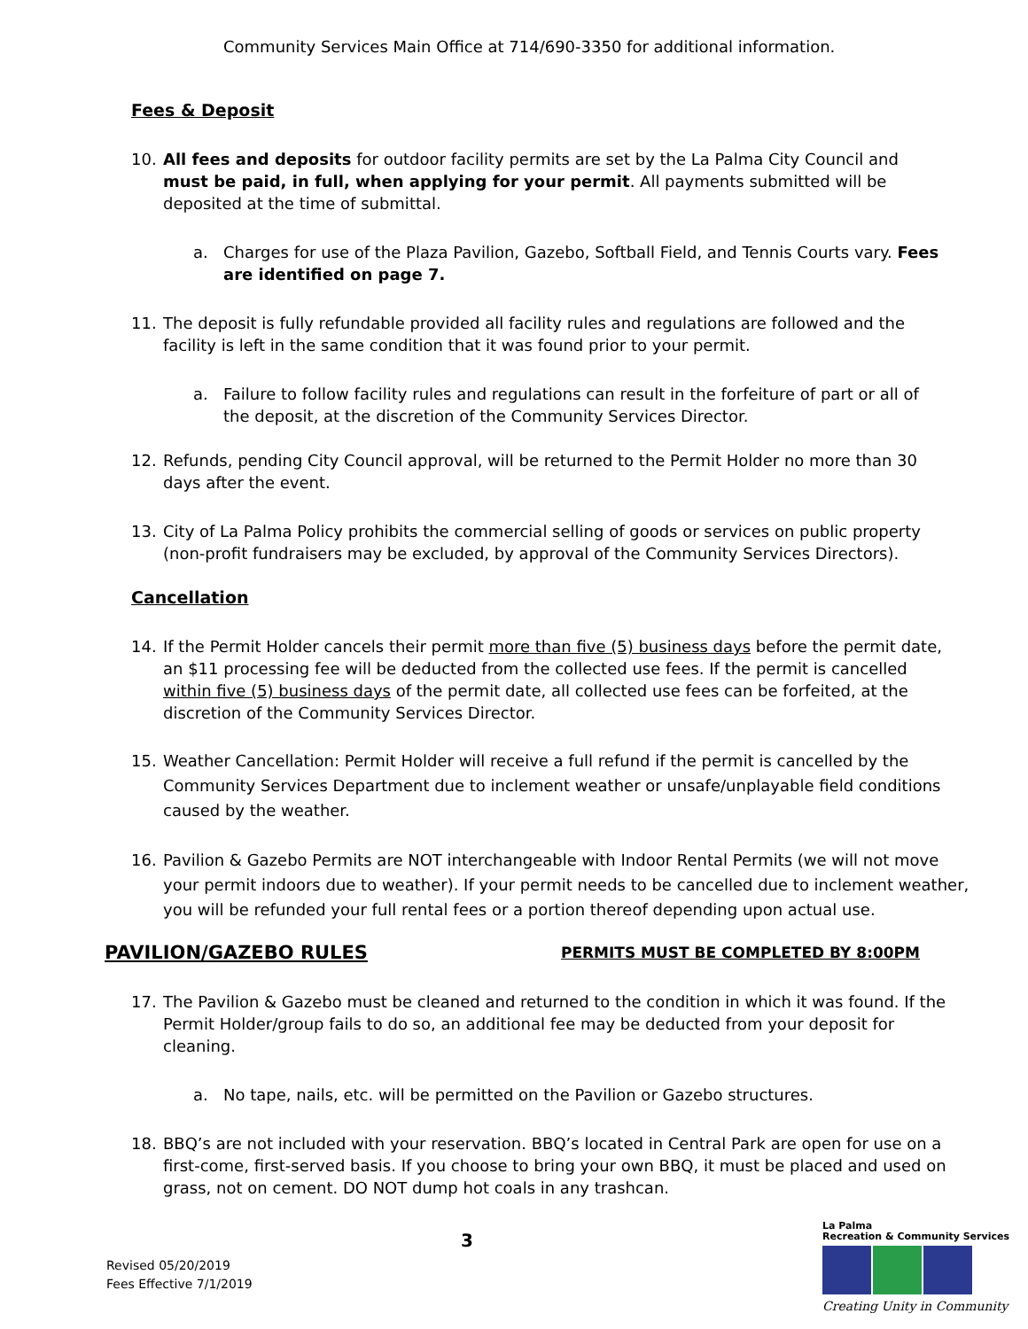Community Services Main Office at 714/690-3350 for additional information.
Fees & Deposit
10. All fees and deposits for outdoor facility permits are set by the La Palma City Council and must be paid, in full, when applying for your permit. All payments submitted will be deposited at the time of submittal.
a. Charges for use of the Plaza Pavilion, Gazebo, Softball Field, and Tennis Courts vary. Fees are identified on page 7.
11. The deposit is fully refundable provided all facility rules and regulations are followed and the facility is left in the same condition that it was found prior to your permit.
a. Failure to follow facility rules and regulations can result in the forfeiture of part or all of the deposit, at the discretion of the Community Services Director.
12. Refunds, pending City Council approval, will be returned to the Permit Holder no more than 30 days after the event.
13. City of La Palma Policy prohibits the commercial selling of goods or services on public property (non-profit fundraisers may be excluded, by approval of the Community Services Directors).
Cancellation
14. If the Permit Holder cancels their permit more than five (5) business days before the permit date, an $11 processing fee will be deducted from the collected use fees. If the permit is cancelled within five (5) business days of the permit date, all collected use fees can be forfeited, at the discretion of the Community Services Director.
15. Weather Cancellation: Permit Holder will receive a full refund if the permit is cancelled by the Community Services Department due to inclement weather or unsafe/unplayable field conditions caused by the weather.
16. Pavilion & Gazebo Permits are NOT interchangeable with Indoor Rental Permits (we will not move your permit indoors due to weather). If your permit needs to be cancelled due to inclement weather, you will be refunded your full rental fees or a portion thereof depending upon actual use.
PAVILION/GAZEBO RULES PERMITS MUST BE COMPLETED BY 8:00PM
17. The Pavilion & Gazebo must be cleaned and returned to the condition in which it was found. If the Permit Holder/group fails to do so, an additional fee may be deducted from your deposit for cleaning.
a. No tape, nails, etc. will be permitted on the Pavilion or Gazebo structures.
18. BBQ’s are not included with your reservation. BBQ’s located in Central Park are open for use on a first-come, first-served basis. If you choose to bring your own BBQ, it must be placed and used on grass, not on cement. DO NOT dump hot coals in any trashcan.
3
Revised 05/20/2019
Fees Effective 7/1/2019
La Palma
Recreation & Community Services
Creating Unity in Community